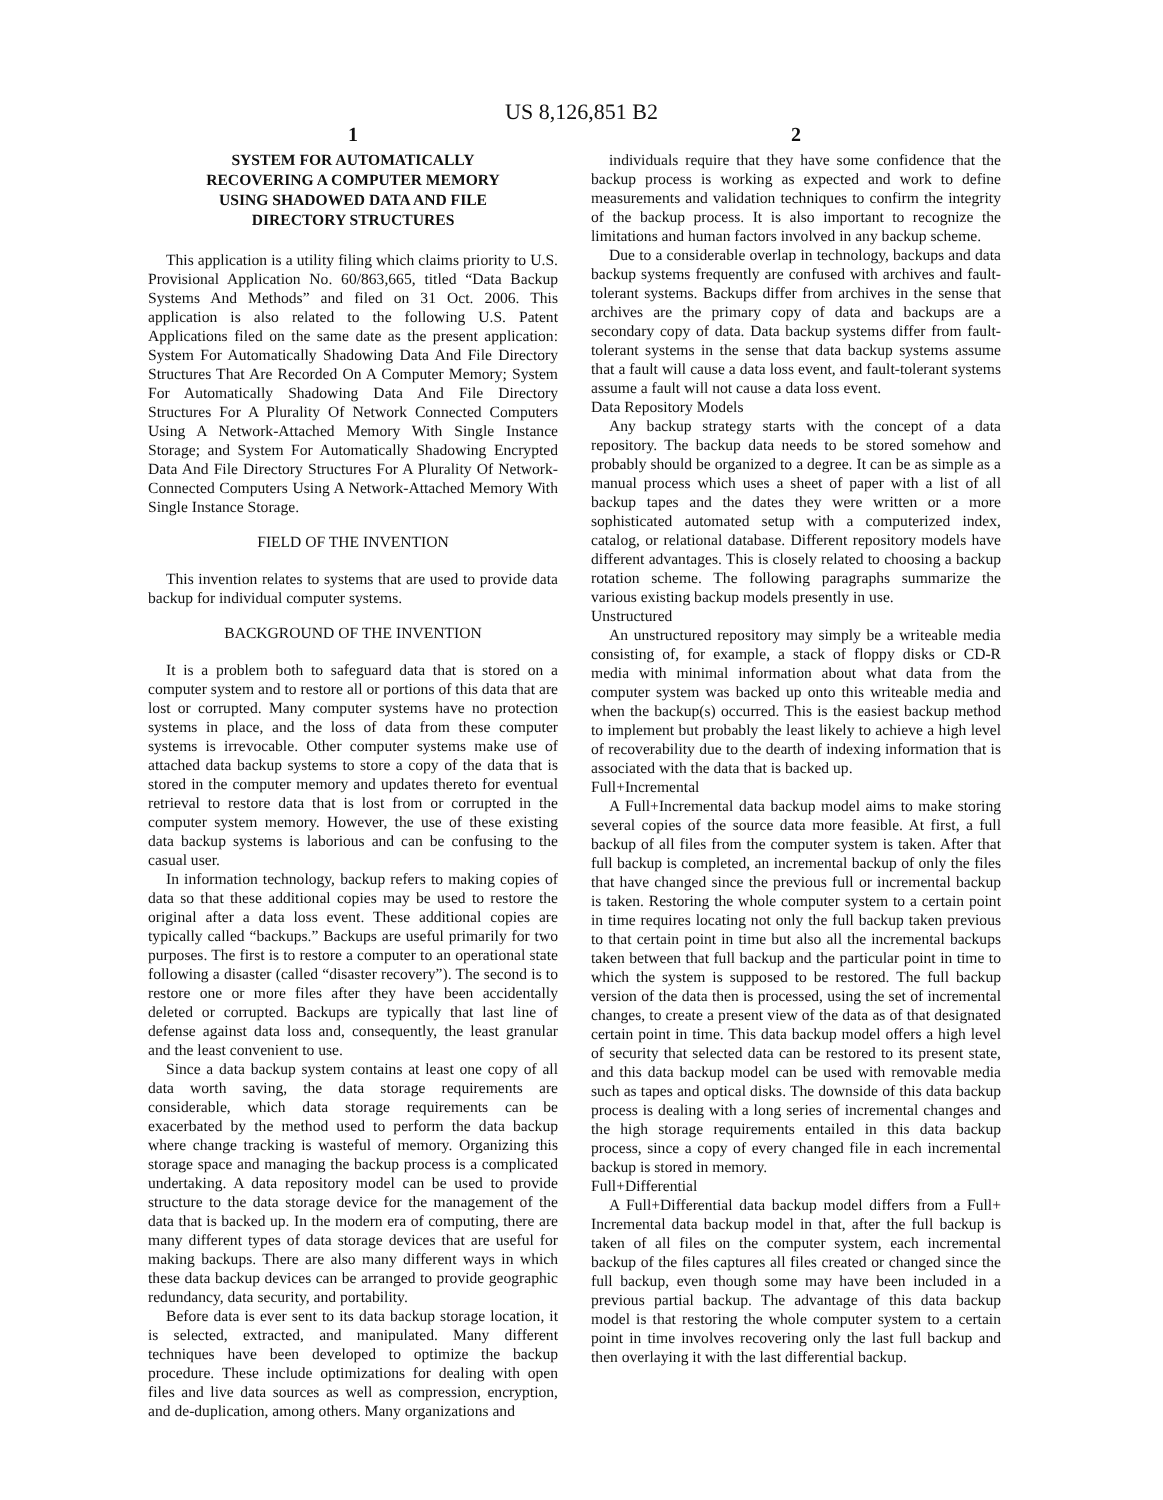US 8,126,851 B2
1
SYSTEM FOR AUTOMATICALLY
RECOVERING A COMPUTER MEMORY
USING SHADOWED DATA AND FILE
DIRECTORY STRUCTURES
This application is a utility filing which claims priority to U.S. Provisional Application No. 60/863,665, titled “Data Backup Systems And Methods” and filed on 31 Oct. 2006. This application is also related to the following U.S. Patent Applications filed on the same date as the present application: System For Automatically Shadowing Data And File Directory Structures That Are Recorded On A Computer Memory; System For Automatically Shadowing Data And File Directory Structures For A Plurality Of Network Connected Computers Using A Network-Attached Memory With Single Instance Storage; and System For Automatically Shadowing Encrypted Data And File Directory Structures For A Plurality Of Network-Connected Computers Using A Network-Attached Memory With Single Instance Storage.
FIELD OF THE INVENTION
This invention relates to systems that are used to provide data backup for individual computer systems.
BACKGROUND OF THE INVENTION
It is a problem both to safeguard data that is stored on a computer system and to restore all or portions of this data that are lost or corrupted. Many computer systems have no protection systems in place, and the loss of data from these computer systems is irrevocable. Other computer systems make use of attached data backup systems to store a copy of the data that is stored in the computer memory and updates thereto for eventual retrieval to restore data that is lost from or corrupted in the computer system memory. However, the use of these existing data backup systems is laborious and can be confusing to the casual user.
In information technology, backup refers to making copies of data so that these additional copies may be used to restore the original after a data loss event. These additional copies are typically called “backups.” Backups are useful primarily for two purposes. The first is to restore a computer to an operational state following a disaster (called “disaster recovery”). The second is to restore one or more files after they have been accidentally deleted or corrupted. Backups are typically that last line of defense against data loss and, consequently, the least granular and the least convenient to use.
Since a data backup system contains at least one copy of all data worth saving, the data storage requirements are considerable, which data storage requirements can be exacerbated by the method used to perform the data backup where change tracking is wasteful of memory. Organizing this storage space and managing the backup process is a complicated undertaking. A data repository model can be used to provide structure to the data storage device for the management of the data that is backed up. In the modern era of computing, there are many different types of data storage devices that are useful for making backups. There are also many different ways in which these data backup devices can be arranged to provide geographic redundancy, data security, and portability.
Before data is ever sent to its data backup storage location, it is selected, extracted, and manipulated. Many different techniques have been developed to optimize the backup procedure. These include optimizations for dealing with open files and live data sources as well as compression, encryption, and de-duplication, among others. Many organizations and
2
individuals require that they have some confidence that the backup process is working as expected and work to define measurements and validation techniques to confirm the integrity of the backup process. It is also important to recognize the limitations and human factors involved in any backup scheme.
Due to a considerable overlap in technology, backups and data backup systems frequently are confused with archives and fault-tolerant systems. Backups differ from archives in the sense that archives are the primary copy of data and backups are a secondary copy of data. Data backup systems differ from fault-tolerant systems in the sense that data backup systems assume that a fault will cause a data loss event, and fault-tolerant systems assume a fault will not cause a data loss event.
Data Repository Models
Any backup strategy starts with the concept of a data repository. The backup data needs to be stored somehow and probably should be organized to a degree. It can be as simple as a manual process which uses a sheet of paper with a list of all backup tapes and the dates they were written or a more sophisticated automated setup with a computerized index, catalog, or relational database. Different repository models have different advantages. This is closely related to choosing a backup rotation scheme. The following paragraphs summarize the various existing backup models presently in use.
Unstructured
An unstructured repository may simply be a writeable media consisting of, for example, a stack of floppy disks or CD-R media with minimal information about what data from the computer system was backed up onto this writeable media and when the backup(s) occurred. This is the easiest backup method to implement but probably the least likely to achieve a high level of recoverability due to the dearth of indexing information that is associated with the data that is backed up.
Full+Incremental
A Full+Incremental data backup model aims to make storing several copies of the source data more feasible. At first, a full backup of all files from the computer system is taken. After that full backup is completed, an incremental backup of only the files that have changed since the previous full or incremental backup is taken. Restoring the whole computer system to a certain point in time requires locating not only the full backup taken previous to that certain point in time but also all the incremental backups taken between that full backup and the particular point in time to which the system is supposed to be restored. The full backup version of the data then is processed, using the set of incremental changes, to create a present view of the data as of that designated certain point in time. This data backup model offers a high level of security that selected data can be restored to its present state, and this data backup model can be used with removable media such as tapes and optical disks. The downside of this data backup process is dealing with a long series of incremental changes and the high storage requirements entailed in this data backup process, since a copy of every changed file in each incremental backup is stored in memory.
Full+Differential
A Full+Differential data backup model differs from a Full+ Incremental data backup model in that, after the full backup is taken of all files on the computer system, each incremental backup of the files captures all files created or changed since the full backup, even though some may have been included in a previous partial backup. The advantage of this data backup model is that restoring the whole computer system to a certain point in time involves recovering only the last full backup and then overlaying it with the last differential backup.